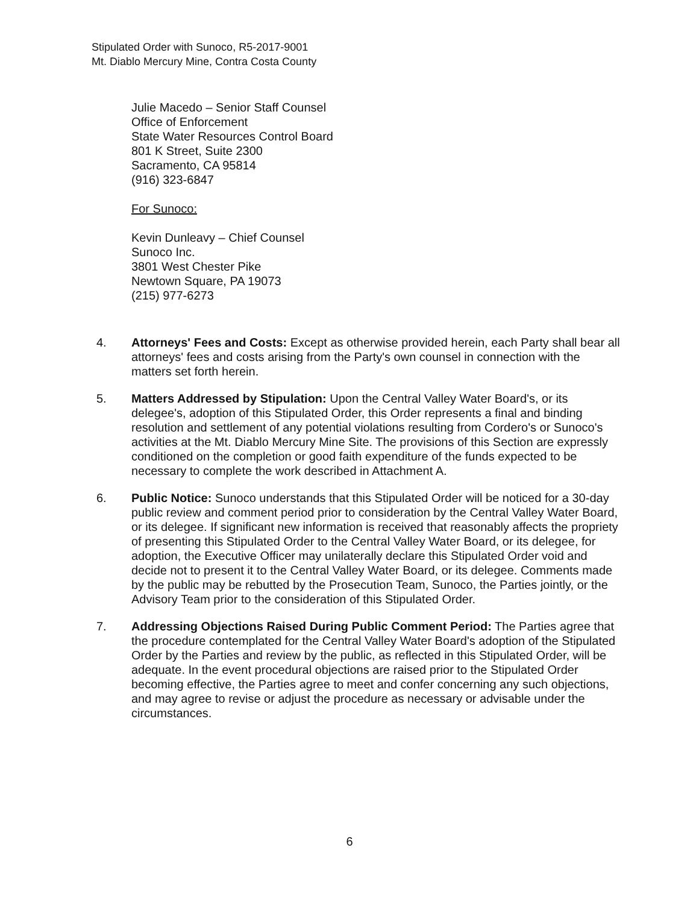Stipulated Order with Sunoco, R5-2017-9001
Mt. Diablo Mercury Mine, Contra Costa County
Julie Macedo – Senior Staff Counsel
Office of Enforcement
State Water Resources Control Board
801 K Street, Suite 2300
Sacramento, CA 95814
(916) 323-6847
For Sunoco:
Kevin Dunleavy – Chief Counsel
Sunoco Inc.
3801 West Chester Pike
Newtown Square, PA 19073
(215) 977-6273
4. Attorneys' Fees and Costs: Except as otherwise provided herein, each Party shall bear all attorneys' fees and costs arising from the Party's own counsel in connection with the matters set forth herein.
5. Matters Addressed by Stipulation: Upon the Central Valley Water Board's, or its delegee's, adoption of this Stipulated Order, this Order represents a final and binding resolution and settlement of any potential violations resulting from Cordero's or Sunoco's activities at the Mt. Diablo Mercury Mine Site. The provisions of this Section are expressly conditioned on the completion or good faith expenditure of the funds expected to be necessary to complete the work described in Attachment A.
6. Public Notice: Sunoco understands that this Stipulated Order will be noticed for a 30-day public review and comment period prior to consideration by the Central Valley Water Board, or its delegee. If significant new information is received that reasonably affects the propriety of presenting this Stipulated Order to the Central Valley Water Board, or its delegee, for adoption, the Executive Officer may unilaterally declare this Stipulated Order void and decide not to present it to the Central Valley Water Board, or its delegee. Comments made by the public may be rebutted by the Prosecution Team, Sunoco, the Parties jointly, or the Advisory Team prior to the consideration of this Stipulated Order.
7. Addressing Objections Raised During Public Comment Period: The Parties agree that the procedure contemplated for the Central Valley Water Board's adoption of the Stipulated Order by the Parties and review by the public, as reflected in this Stipulated Order, will be adequate. In the event procedural objections are raised prior to the Stipulated Order becoming effective, the Parties agree to meet and confer concerning any such objections, and may agree to revise or adjust the procedure as necessary or advisable under the circumstances.
6